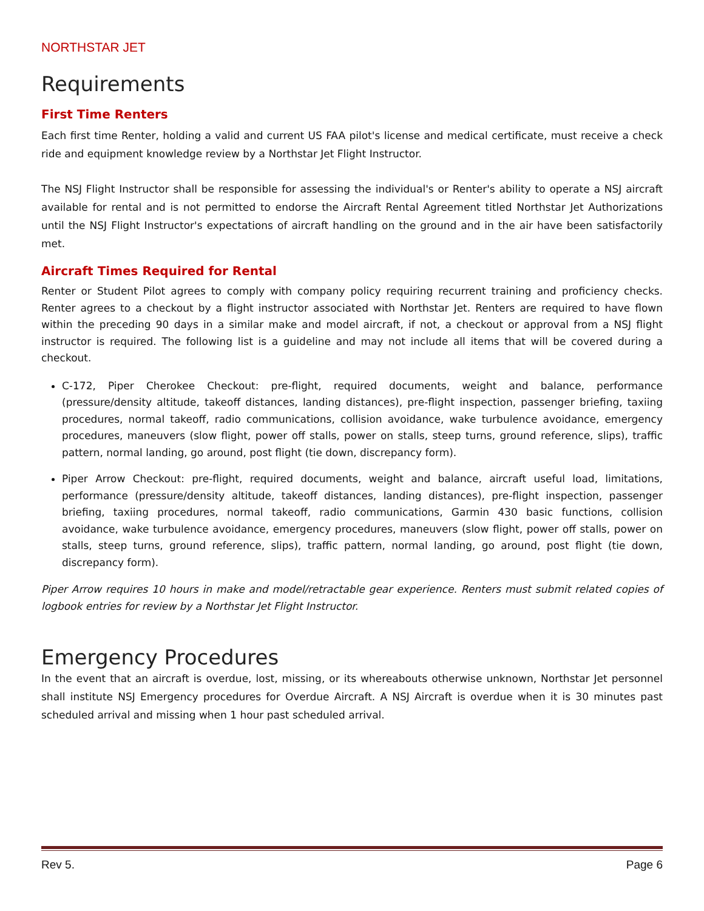NORTHSTAR JET
Requirements
First Time Renters
Each first time Renter, holding a valid and current US FAA pilot's license and medical certificate, must receive a check ride and equipment knowledge review by a Northstar Jet Flight Instructor.
The NSJ Flight Instructor shall be responsible for assessing the individual's or Renter's ability to operate a NSJ aircraft available for rental and is not permitted to endorse the Aircraft Rental Agreement titled Northstar Jet Authorizations until the NSJ Flight Instructor's expectations of aircraft handling on the ground and in the air have been satisfactorily met.
Aircraft Times Required for Rental
Renter or Student Pilot agrees to comply with company policy requiring recurrent training and proficiency checks. Renter agrees to a checkout by a flight instructor associated with Northstar Jet. Renters are required to have flown within the preceding 90 days in a similar make and model aircraft, if not, a checkout or approval from a NSJ flight instructor is required. The following list is a guideline and may not include all items that will be covered during a checkout.
C-172, Piper Cherokee Checkout: pre-flight, required documents, weight and balance, performance (pressure/density altitude, takeoff distances, landing distances), pre-flight inspection, passenger briefing, taxiing procedures, normal takeoff, radio communications, collision avoidance, wake turbulence avoidance, emergency procedures, maneuvers (slow flight, power off stalls, power on stalls, steep turns, ground reference, slips), traffic pattern, normal landing, go around, post flight (tie down, discrepancy form).
Piper Arrow Checkout: pre-flight, required documents, weight and balance, aircraft useful load, limitations, performance (pressure/density altitude, takeoff distances, landing distances), pre-flight inspection, passenger briefing, taxiing procedures, normal takeoff, radio communications, Garmin 430 basic functions, collision avoidance, wake turbulence avoidance, emergency procedures, maneuvers (slow flight, power off stalls, power on stalls, steep turns, ground reference, slips), traffic pattern, normal landing, go around, post flight (tie down, discrepancy form).
Piper Arrow requires 10 hours in make and model/retractable gear experience. Renters must submit related copies of logbook entries for review by a Northstar Jet Flight Instructor.
Emergency Procedures
In the event that an aircraft is overdue, lost, missing, or its whereabouts otherwise unknown, Northstar Jet personnel shall institute NSJ Emergency procedures for Overdue Aircraft. A NSJ Aircraft is overdue when it is 30 minutes past scheduled arrival and missing when 1 hour past scheduled arrival.
Rev 5. Page 6